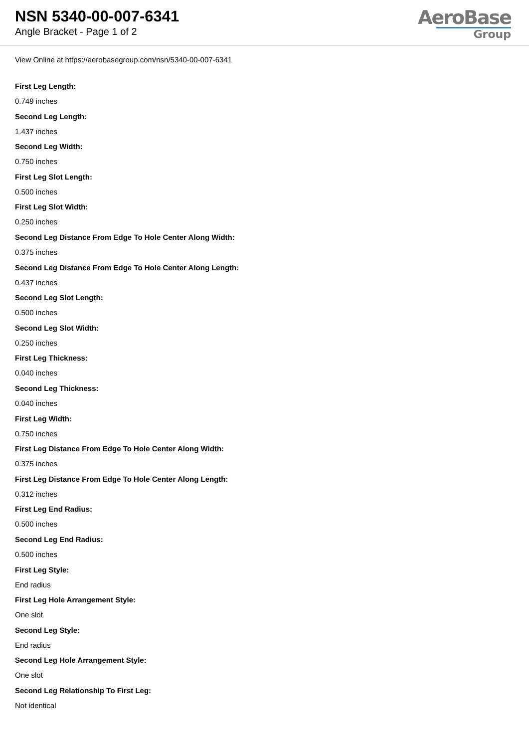NSN 5340-00-007-6341
Angle Bracket - Page 1 of 2
AeroBase
Group
View Online at https://aerobasegroup.com/nsn/5340-00-007-6341
First Leg Length:
0.749 inches
Second Leg Length:
1.437 inches
Second Leg Width:
0.750 inches
First Leg Slot Length:
0.500 inches
First Leg Slot Width:
0.250 inches
Second Leg Distance From Edge To Hole Center Along Width:
0.375 inches
Second Leg Distance From Edge To Hole Center Along Length:
0.437 inches
Second Leg Slot Length:
0.500 inches
Second Leg Slot Width:
0.250 inches
First Leg Thickness:
0.040 inches
Second Leg Thickness:
0.040 inches
First Leg Width:
0.750 inches
First Leg Distance From Edge To Hole Center Along Width:
0.375 inches
First Leg Distance From Edge To Hole Center Along Length:
0.312 inches
First Leg End Radius:
0.500 inches
Second Leg End Radius:
0.500 inches
First Leg Style:
End radius
First Leg Hole Arrangement Style:
One slot
Second Leg Style:
End radius
Second Leg Hole Arrangement Style:
One slot
Second Leg Relationship To First Leg:
Not identical